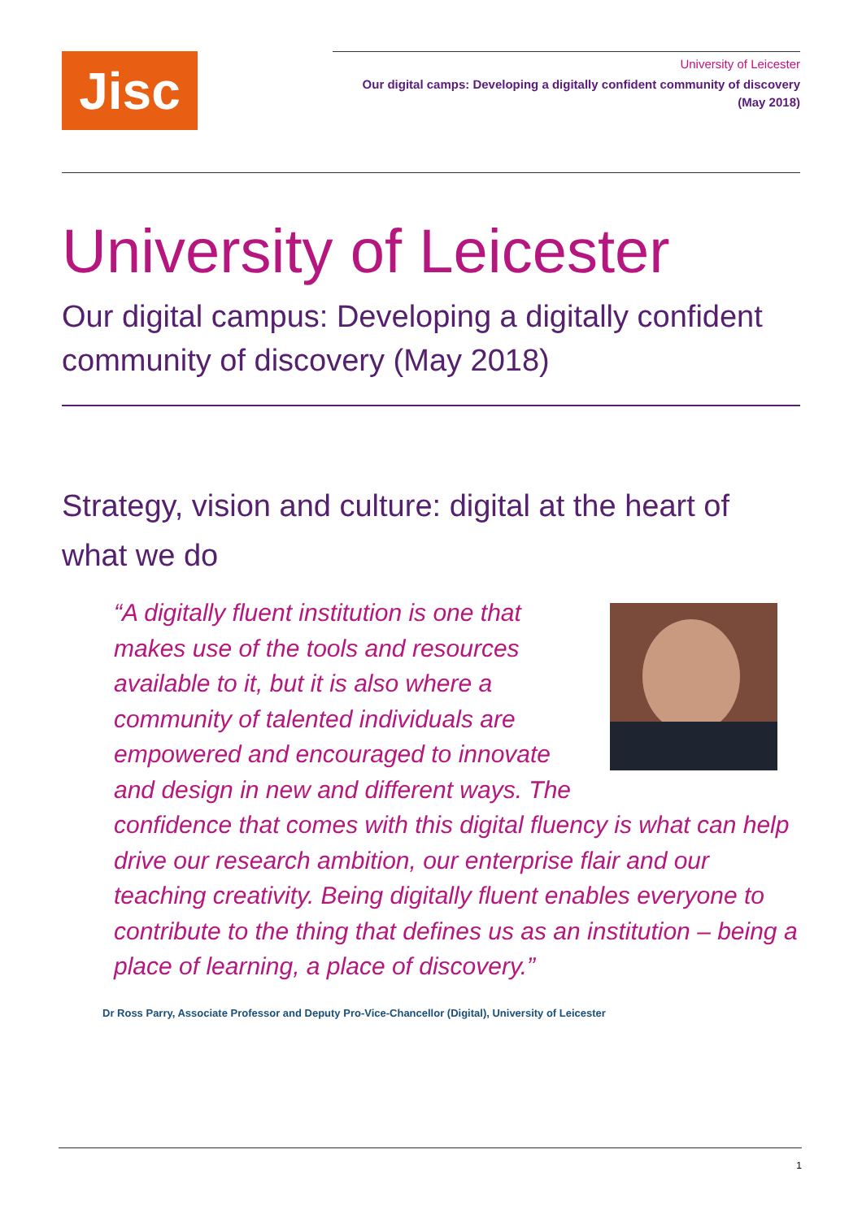Jisc
University of Leicester
Our digital camps: Developing a digitally confident community of discovery
(May 2018)
University of Leicester
Our digital campus: Developing a digitally confident community of discovery (May 2018)
Strategy, vision and culture: digital at the heart of what we do
“A digitally fluent institution is one that makes use of the tools and resources available to it, but it is also where a community of talented individuals are empowered and encouraged to innovate and design in new and different ways. The confidence that comes with this digital fluency is what can help drive our research ambition, our enterprise flair and our teaching creativity. Being digitally fluent enables everyone to contribute to the thing that defines us as an institution – being a place of learning, a place of discovery.”
Dr Ross Parry, Associate Professor and Deputy Pro-Vice-Chancellor (Digital), University of Leicester
1